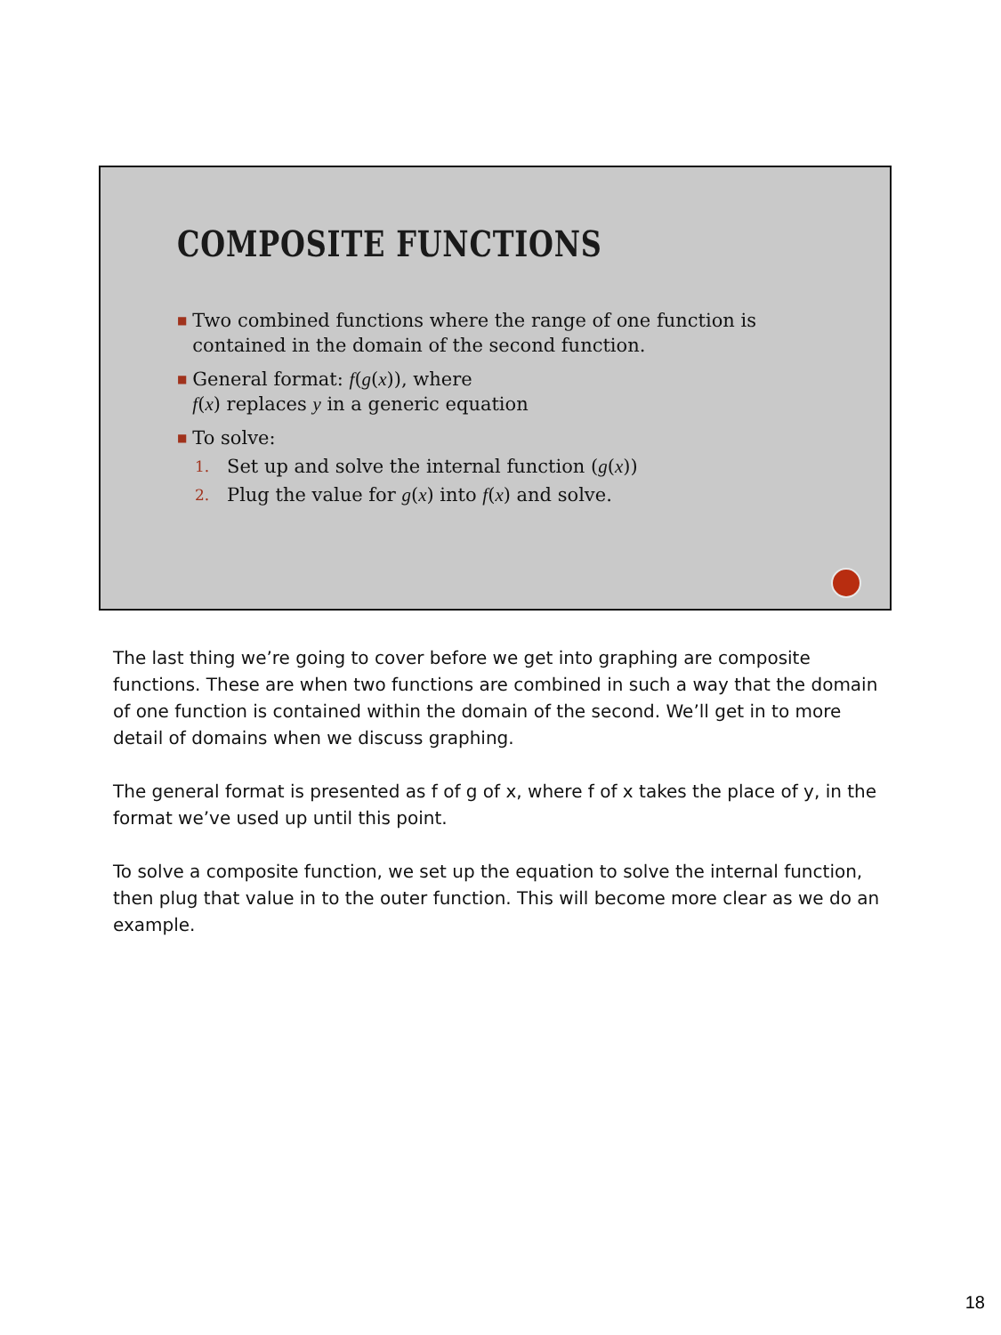COMPOSITE FUNCTIONS
■ Two combined functions where the range of one function is contained in the domain of the second function.
■ General format: f(g(x)), where
f(x) replaces y in a generic equation
■ To solve:
1. Set up and solve the internal function (g(x))
2. Plug the value for g(x) into f(x) and solve.
The last thing we’re going to cover before we get into graphing are composite functions. These are when two functions are combined in such a way that the domain of one function is contained within the domain of the second. We’ll get in to more detail of domains when we discuss graphing.
The general format is presented as f of g of x, where f of x takes the place of y, in the format we’ve used up until this point.
To solve a composite function, we set up the equation to solve the internal function, then plug that value in to the outer function. This will become more clear as we do an example.
18